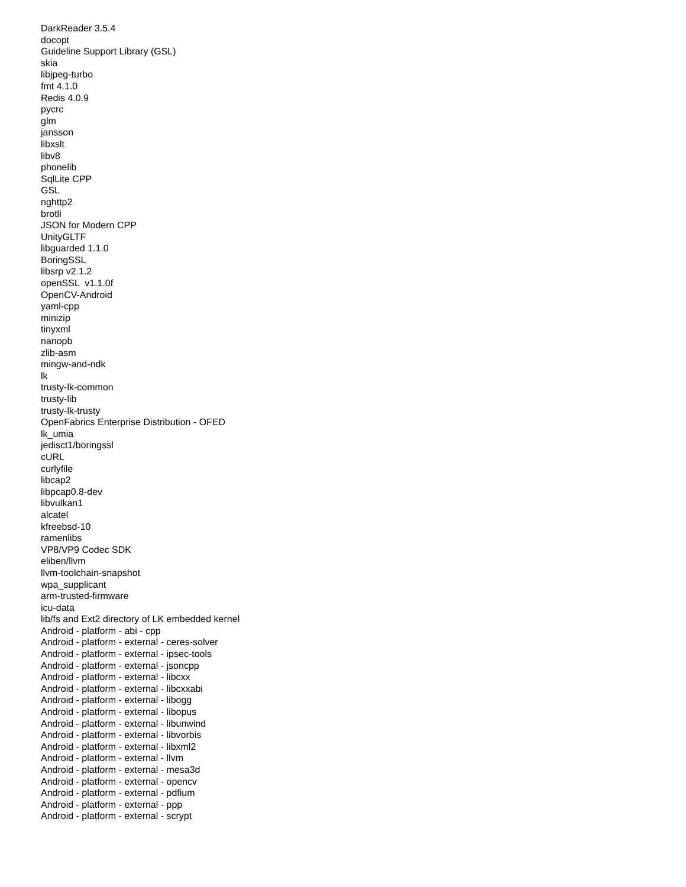DarkReader 3.5.4
docopt
Guideline Support Library (GSL)
skia
libjpeg-turbo
fmt 4.1.0
Redis 4.0.9
pycrc
glm
jansson
libxslt
libv8
phonelib
SqlLite CPP
GSL
nghttp2
brotli
JSON for Modern CPP
UnityGLTF
libguarded 1.1.0
BoringSSL
libsrp v2.1.2
openSSL v1.1.0f
OpenCV-Android
yaml-cpp
minizip
tinyxml
nanopb
zlib-asm
mingw-and-ndk
lk
trusty-lk-common
trusty-lib
trusty-lk-trusty
OpenFabrics Enterprise Distribution - OFED
lk_umia
jedisct1/boringssl
cURL
curlyfile
libcap2
libpcap0.8-dev
libvulkan1
alcatel
kfreebsd-10
ramenlibs
VP8/VP9 Codec SDK
eliben/llvm
llvm-toolchain-snapshot
wpa_supplicant
arm-trusted-firmware
icu-data
lib/fs and Ext2 directory of LK embedded kernel
Android - platform - abi - cpp
Android - platform - external - ceres-solver
Android - platform - external - ipsec-tools
Android - platform - external - jsoncpp
Android - platform - external - libcxx
Android - platform - external - libcxxabi
Android - platform - external - libogg
Android - platform - external - libopus
Android - platform - external - libunwind
Android - platform - external - libvorbis
Android - platform - external - libxml2
Android - platform - external - llvm
Android - platform - external - mesa3d
Android - platform - external - opencv
Android - platform - external - pdfium
Android - platform - external - ppp
Android - platform - external - scrypt